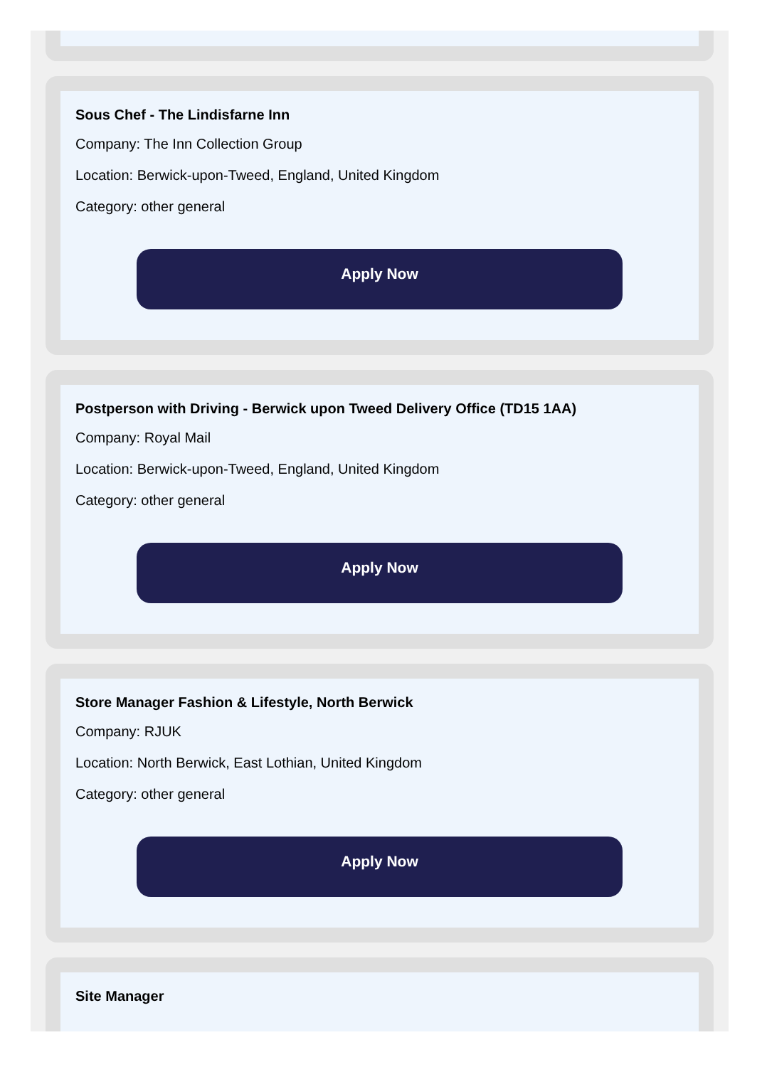Sous Chef - The Lindisfarne Inn
Company: The Inn Collection Group
Location: Berwick-upon-Tweed, England, United Kingdom
Category: other general
Apply Now
Postperson with Driving - Berwick upon Tweed Delivery Office (TD15 1AA)
Company: Royal Mail
Location: Berwick-upon-Tweed, England, United Kingdom
Category: other general
Apply Now
Store Manager Fashion & Lifestyle, North Berwick
Company: RJUK
Location: North Berwick, East Lothian, United Kingdom
Category: other general
Apply Now
Site Manager